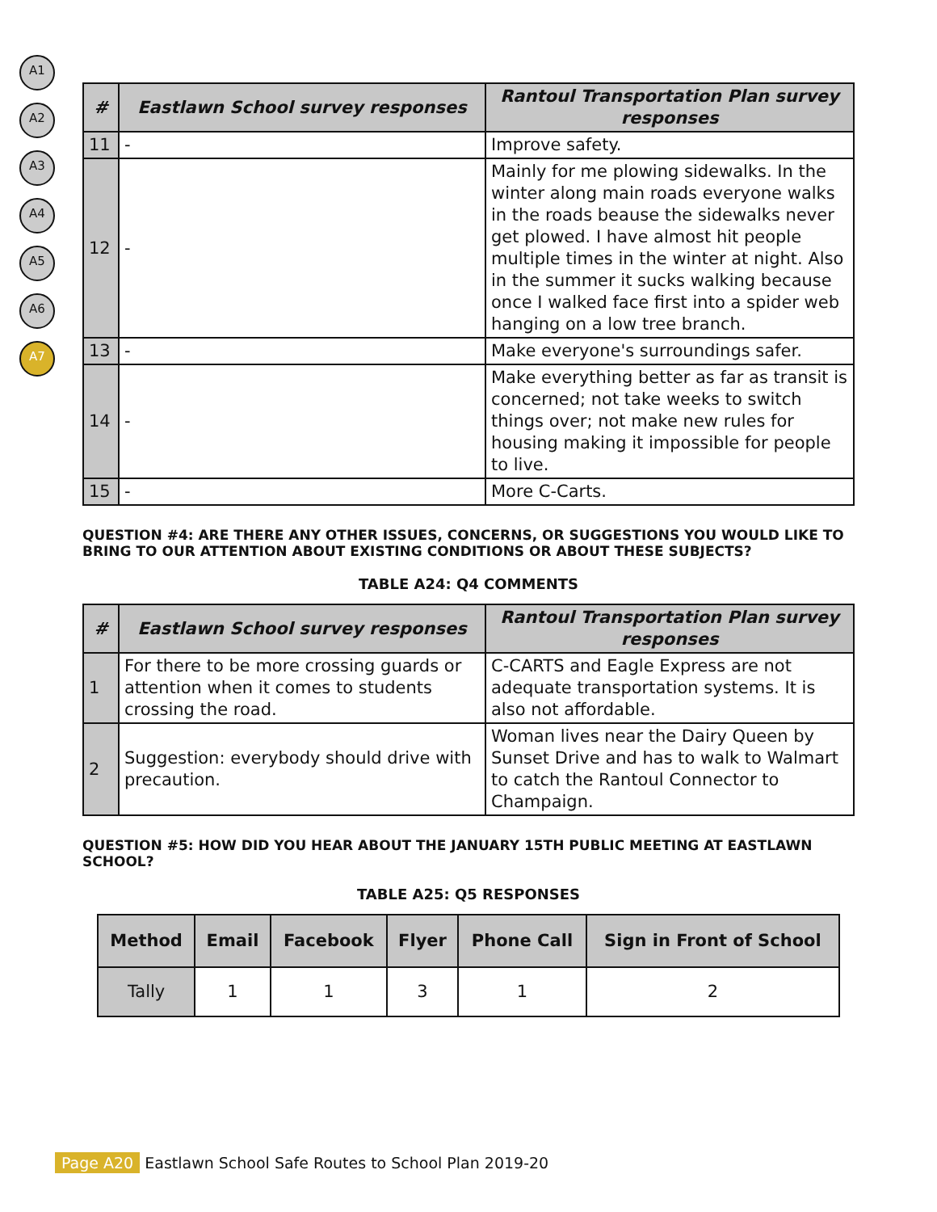A1
A2
A3
A4
A5
A6
A7
| # | Eastlawn School survey responses | Rantoul Transportation Plan survey responses |
| --- | --- | --- |
| 11 | - | Improve safety. |
| 12 | - | Mainly for me plowing sidewalks. In the winter along main roads everyone walks in the roads beause the sidewalks never get plowed. I have almost hit people multiple times in the winter at night. Also in the summer it sucks walking because once I walked face first into a spider web hanging on a low tree branch. |
| 13 | - | Make everyone's surroundings safer. |
| 14 | - | Make everything better as far as transit is concerned; not take weeks to switch things over; not make new rules for housing making it impossible for people to live. |
| 15 | - | More C-Carts. |
QUESTION #4: ARE THERE ANY OTHER ISSUES, CONCERNS, OR SUGGESTIONS YOU WOULD LIKE TO BRING TO OUR ATTENTION ABOUT EXISTING CONDITIONS OR ABOUT THESE SUBJECTS?
TABLE A24: Q4 COMMENTS
| # | Eastlawn School survey responses | Rantoul Transportation Plan survey responses |
| --- | --- | --- |
| 1 | For there to be more crossing guards or attention when it comes to students crossing the road. | C-CARTS and Eagle Express are not adequate transportation systems. It is also not affordable. |
| 2 | Suggestion: everybody should drive with precaution. | Woman lives near the Dairy Queen by Sunset Drive and has to walk to Walmart to catch the Rantoul Connector to Champaign. |
QUESTION #5: HOW DID YOU HEAR ABOUT THE JANUARY 15TH PUBLIC MEETING AT EASTLAWN SCHOOL?
TABLE A25: Q5 RESPONSES
| Method | Email | Facebook | Flyer | Phone Call | Sign in Front of School |
| --- | --- | --- | --- | --- | --- |
| Tally | 1 | 1 | 3 | 1 | 2 |
Page A20 Eastlawn School Safe Routes to School Plan 2019-20